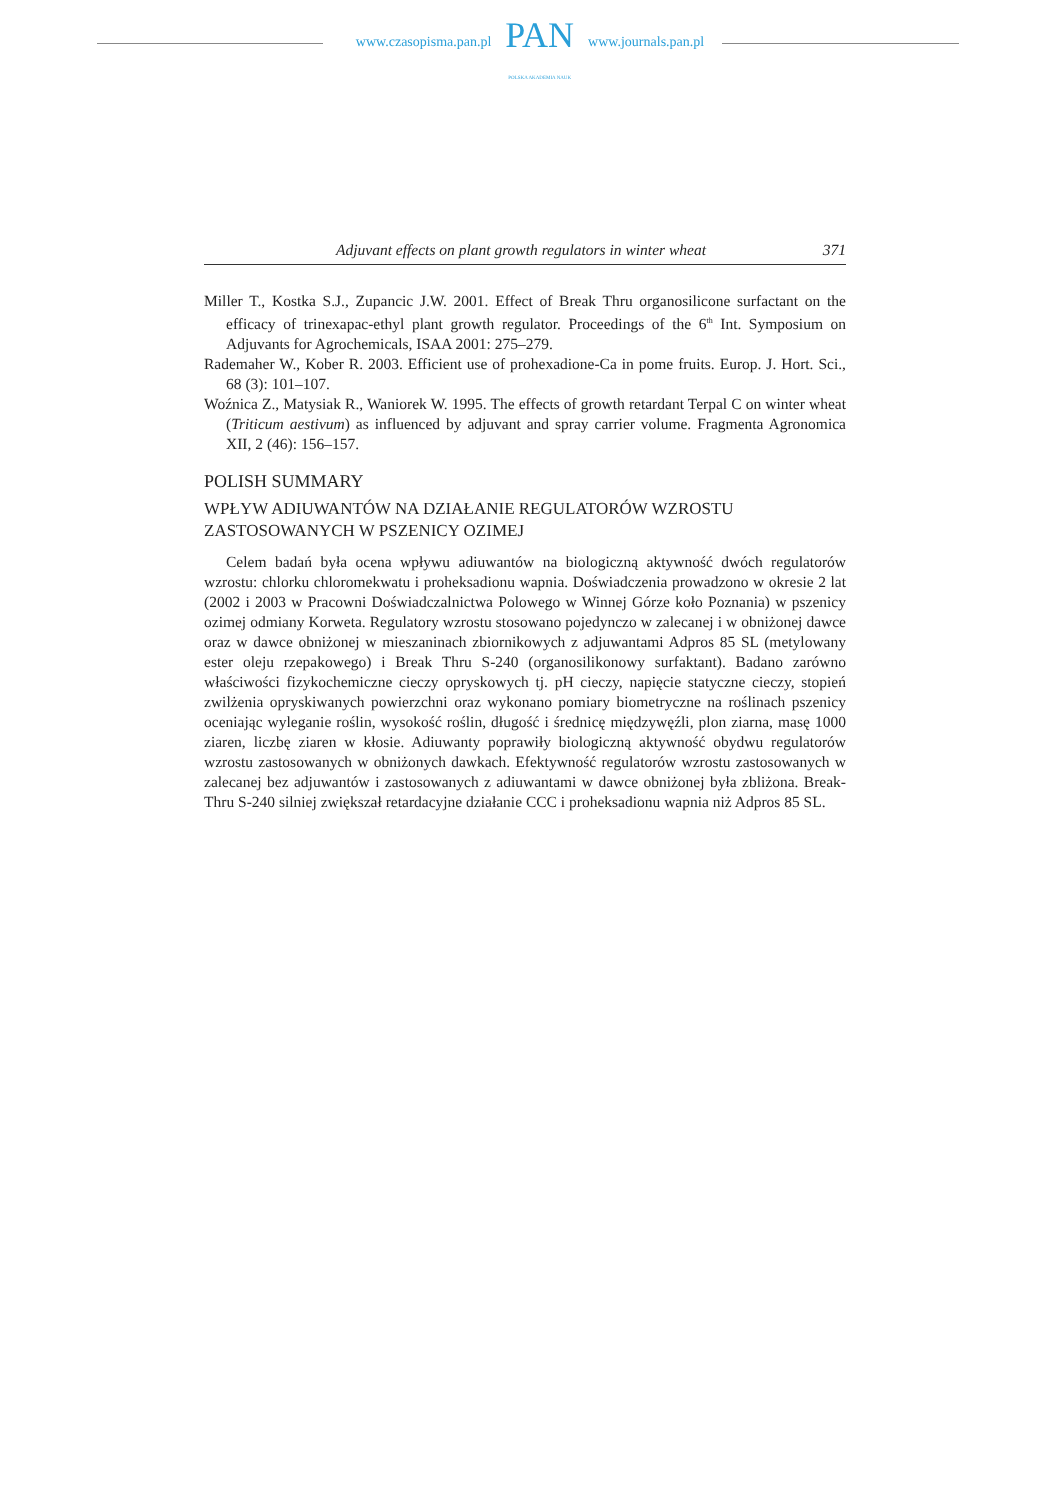www.czasopisma.pan.pl
PAN
POLSKA AKADEMIA NAUK
www.journals.pan.pl
Adjuvant effects on plant growth regulators in winter wheat 371
Miller T., Kostka S.J., Zupancic J.W. 2001. Effect of Break Thru organosilicone surfactant on the efficacy of trinexapac-ethyl plant growth regulator. Proceedings of the 6<sup>th</sup> Int. Symposium on Adjuvants for Agrochemicals, ISAA 2001: 275–279.
Rademaher W., Kober R. 2003. Efficient use of prohexadione-Ca in pome fruits. Europ. J. Hort. Sci., 68 (3): 101–107.
Woźnica Z., Matysiak R., Waniorek W. 1995. The effects of growth retardant Terpal C on winter wheat (Triticum aestivum) as influenced by adjuvant and spray carrier volume. Fragmenta Agronomica XII, 2 (46): 156–157.
POLISH SUMMARY
WPŁYW ADIUWANTÓW NA DZIAŁANIE REGULATORÓW WZROSTU ZASTOSOWANYCH W PSZENICY OZIMEJ
Celem badań była ocena wpływu adiuwantów na biologiczną aktywność dwóch regulatorów wzrostu: chlorku chloromekwatu i proheksadionu wapnia. Doświadczenia prowadzono w okresie 2 lat (2002 i 2003 w Pracowni Doświadczalnictwa Polowego w Winnej Górze koło Poznania) w pszenicy ozimej odmiany Korweta. Regulatory wzrostu stosowano pojedynczo w zalecanej i w obniżonej dawce oraz w dawce obniżonej w mieszaninach zbiornikowych z adjuwantami Adpros 85 SL (metylowany ester oleju rzepakowego) i Break Thru S-240 (organosilikonowy surfaktant). Badano zarówno właściwości fizykochemiczne cieczy opryskowych tj. pH cieczy, napięcie statyczne cieczy, stopień zwilżenia opryskiwanych powierzchni oraz wykonano pomiary biometryczne na roślinach pszenicy oceniając wyleganie roślin, wysokość roślin, długość i średnicę międzywęźli, plon ziarna, masę 1000 ziaren, liczbę ziaren w kłosie. Adiuwanty poprawiły biologiczną aktywność obydwu regulatorów wzrostu zastosowanych w obniżonych dawkach. Efektywność regulatorów wzrostu zastosowanych w zalecanej bez adjuwantów i zastosowanych z adiuwantami w dawce obniżonej była zbliżona. Break-Thru S-240 silniej zwiększał retardacyjne działanie CCC i proheksadionu wapnia niż Adpros 85 SL.